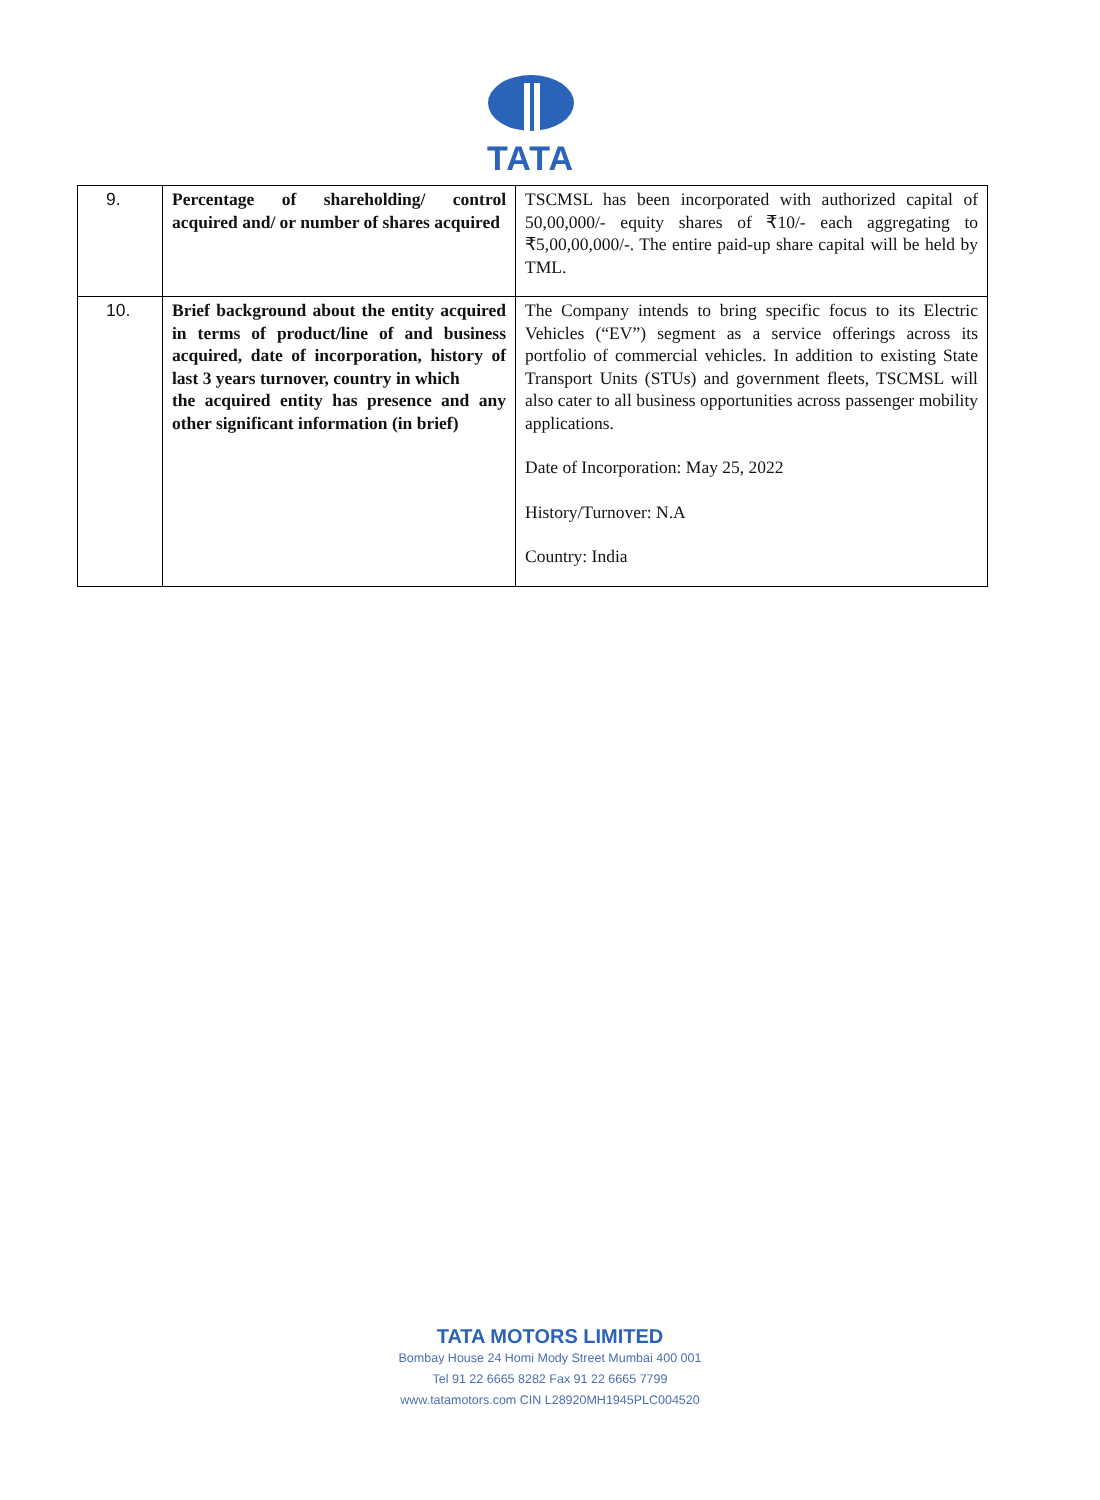TATA
| 9. | Percentage of shareholding/ control acquired and/ or number of shares acquired | TSCMSL has been incorporated with authorized capital of 50,00,000/- equity shares of ₹10/- each aggregating to ₹5,00,00,000/-. The entire paid-up share capital will be held by TML. |
| 10. | Brief background about the entity acquired in terms of product/line of and business acquired, date of incorporation, history of last 3 years turnover, country in which the acquired entity has presence and any other significant information (in brief) | The Company intends to bring specific focus to its Electric Vehicles (“EV”) segment as a service offerings across its portfolio of commercial vehicles. In addition to existing State Transport Units (STUs) and government fleets, TSCMSL will also cater to all business opportunities across passenger mobility applications. Date of Incorporation: May 25, 2022 History/Turnover: N.A Country: India |
TATA MOTORS LIMITED
Bombay House 24 Homi Mody Street Mumbai 400 001
Tel 91 22 6665 8282 Fax 91 22 6665 7799
www.tatamotors.com CIN L28920MH1945PLC004520